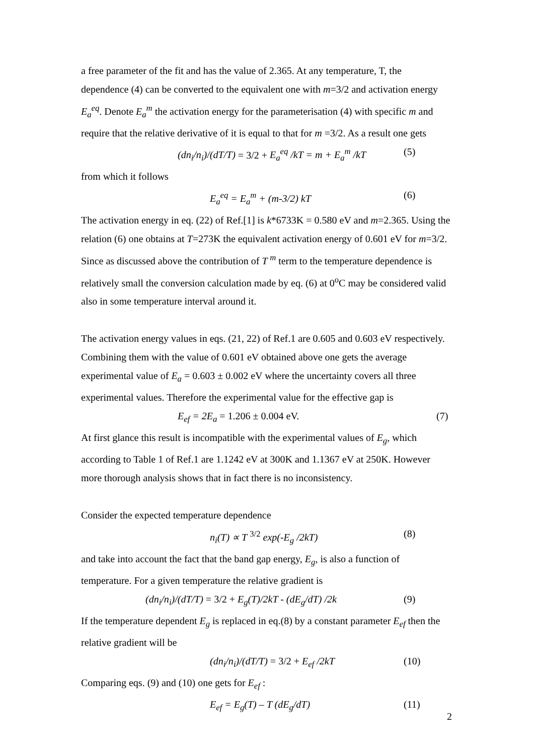a free parameter of the fit and has the value of 2.365. At any temperature, T, the dependence (4) can be converted to the equivalent one with m=3/2 and activation energy E<sub>a</sub><sup>eq</sup>. Denote E<sub>a</sub><sup>m</sup> the activation energy for the parameterisation (4) with specific m and require that the relative derivative of it is equal to that for m =3/2. As a result one gets
(dn<sub>i</sub>/n<sub>i</sub>)/(dT/T) = 3/2 + E<sub>a</sub><sup>eq</sup> /kT = m + E<sub>a</sub><sup>m</sup> /kT (5)
from which it follows
E<sub>a</sub><sup>eq</sup> = E<sub>a</sub><sup>m</sup> + (m-3/2) kT (6)
The activation energy in eq. (22) of Ref.[1] is k*6733K = 0.580 eV and m=2.365. Using the relation (6) one obtains at T=273K the equivalent activation energy of 0.601 eV for m=3/2. Since as discussed above the contribution of T <sup>m</sup> term to the temperature dependence is relatively small the conversion calculation made by eq. (6) at 0<sup>o</sup>C may be considered valid also in some temperature interval around it.
The activation energy values in eqs. (21, 22) of Ref.1 are 0.605 and 0.603 eV respectively. Combining them with the value of 0.601 eV obtained above one gets the average experimental value of E<sub>a</sub> = 0.603 ± 0.002 eV where the uncertainty covers all three experimental values. Therefore the experimental value for the effective gap is
E<sub>ef</sub> = 2E<sub>a</sub> = 1.206 ± 0.004 eV. (7)
At first glance this result is incompatible with the experimental values of E<sub>g</sub>, which according to Table 1 of Ref.1 are 1.1242 eV at 300K and 1.1367 eV at 250K. However more thorough analysis shows that in fact there is no inconsistency.
Consider the expected temperature dependence
n<sub>i</sub>(T) ∝ T <sup>3/2</sup> exp(-E<sub>g</sub> /2kT) (8)
and take into account the fact that the band gap energy, E<sub>g</sub>, is also a function of temperature. For a given temperature the relative gradient is
(dn<sub>i</sub>/n<sub>i</sub>)/(dT/T) = 3/2 + E<sub>g</sub>(T)/2kT - (dE<sub>g</sub>/dT) /2k (9)
If the temperature dependent E<sub>g</sub> is replaced in eq.(8) by a constant parameter E<sub>ef</sub> then the relative gradient will be
(dn<sub>i</sub>/n<sub>i</sub>)/(dT/T) = 3/2 + E<sub>ef</sub> /2kT (10)
Comparing eqs. (9) and (10) one gets for E<sub>ef</sub> :
E<sub>ef</sub> = E<sub>g</sub>(T) – T (dE<sub>g</sub>/dT) (11)
2